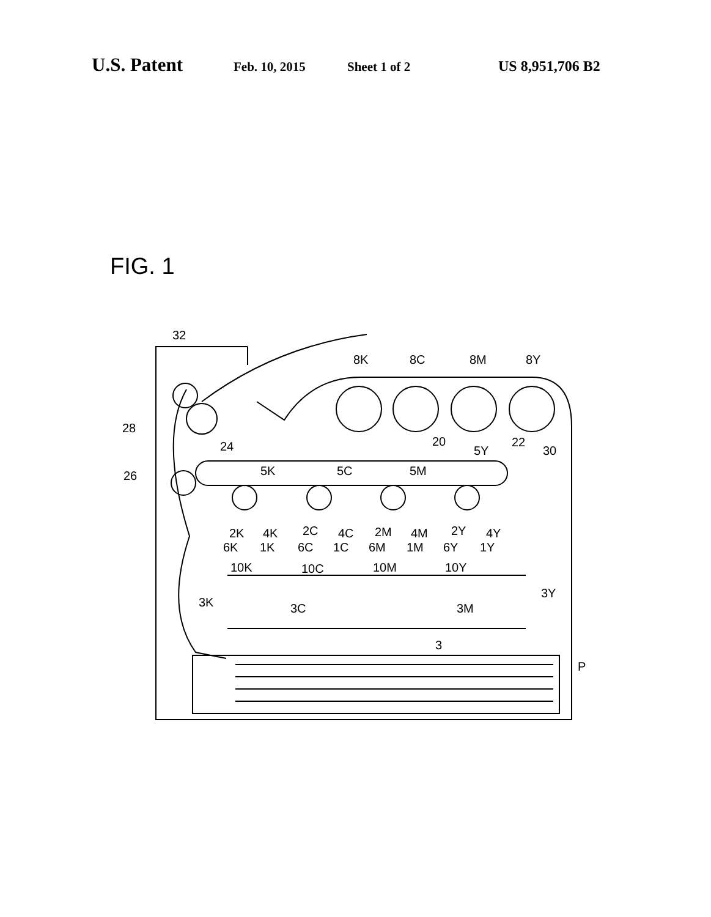U.S. Patent Feb. 10, 2015 Sheet 1 of 2 US 8,951,706 B2
FIG. 1
32
8K
8C
8M
8Y
28
24
20
5Y
22
30
26
5K
5C
5M
2K
4K
2C
4C
2M
4M
2Y
4Y
6K
1K
6C
1C
6M
1M
6Y
1Y
10K
10C
10M
10Y
3K
3C
3M
3Y
3
P